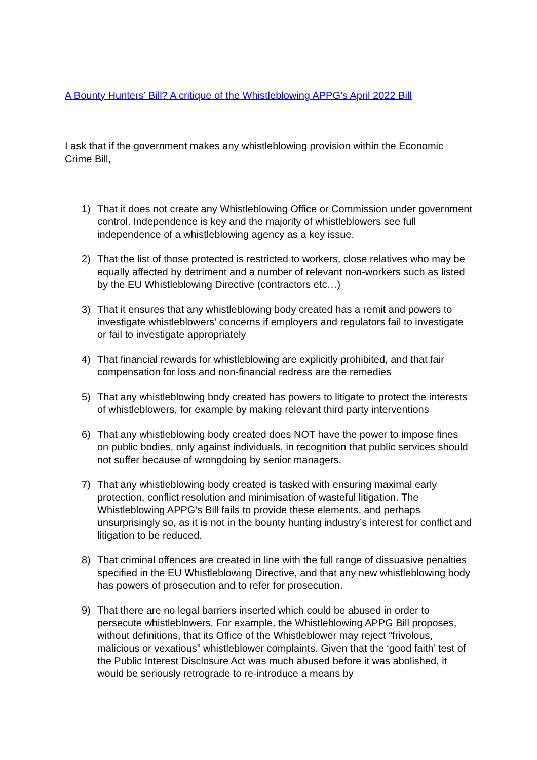A Bounty Hunters’ Bill? A critique of the Whistleblowing APPG’s April 2022 Bill
I ask that if the government makes any whistleblowing provision within the Economic Crime Bill,
1) That it does not create any Whistleblowing Office or Commission under government control. Independence is key and the majority of whistleblowers see full independence of a whistleblowing agency as a key issue.
2) That the list of those protected is restricted to workers, close relatives who may be equally affected by detriment and a number of relevant non-workers such as listed by the EU Whistleblowing Directive (contractors etc…)
3) That it ensures that any whistleblowing body created has a remit and powers to investigate whistleblowers’ concerns if employers and regulators fail to investigate or fail to investigate appropriately
4) That financial rewards for whistleblowing are explicitly prohibited, and that fair compensation for loss and non-financial redress are the remedies
5) That any whistleblowing body created has powers to litigate to protect the interests of whistleblowers, for example by making relevant third party interventions
6) That any whistleblowing body created does NOT have the power to impose fines on public bodies, only against individuals, in recognition that public services should not suffer because of wrongdoing by senior managers.
7) That any whistleblowing body created is tasked with ensuring maximal early protection, conflict resolution and minimisation of wasteful litigation. The Whistleblowing APPG’s Bill fails to provide these elements, and perhaps unsurprisingly so, as it is not in the bounty hunting industry’s interest for conflict and litigation to be reduced.
8) That criminal offences are created in line with the full range of dissuasive penalties specified in the EU Whistleblowing Directive, and that any new whistleblowing body has powers of prosecution and to refer for prosecution.
9) That there are no legal barriers inserted which could be abused in order to persecute whistleblowers. For example, the Whistleblowing APPG Bill proposes, without definitions, that its Office of the Whistleblower may reject “frivolous, malicious or vexatious” whistleblower complaints. Given that the ‘good faith’ test of the Public Interest Disclosure Act was much abused before it was abolished, it would be seriously retrograde to re-introduce a means by